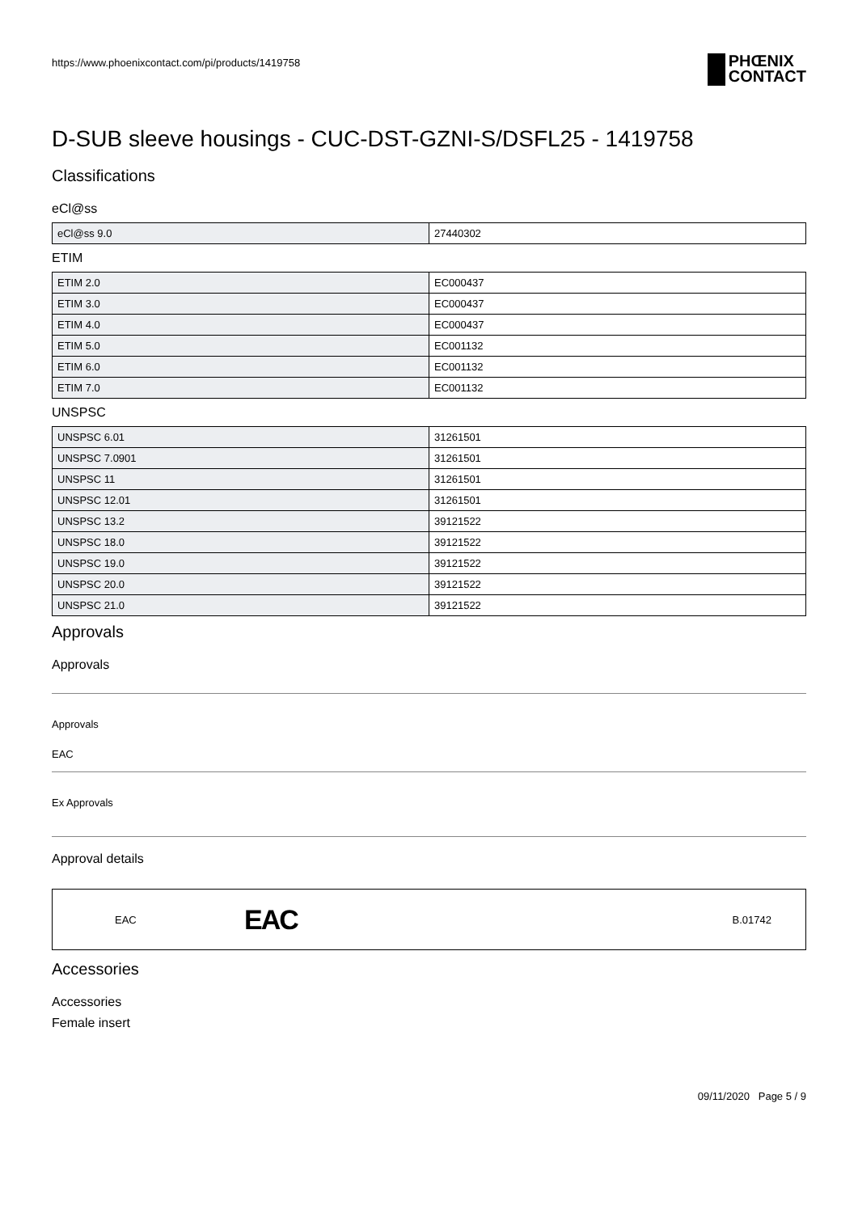https://www.phoenixcontact.com/pi/products/1419758
PHŒNIX
CONTACT
D-SUB sleeve housings - CUC-DST-GZNI-S/DSFL25 - 1419758
Classifications
eCl@ss
| eCl@ss 9.0 | 27440302 |
ETIM
| ETIM 2.0 | EC000437 |
| ETIM 3.0 | EC000437 |
| ETIM 4.0 | EC000437 |
| ETIM 5.0 | EC001132 |
| ETIM 6.0 | EC001132 |
| ETIM 7.0 | EC001132 |
UNSPSC
| UNSPSC 6.01 | 31261501 |
| UNSPSC 7.0901 | 31261501 |
| UNSPSC 11 | 31261501 |
| UNSPSC 12.01 | 31261501 |
| UNSPSC 13.2 | 39121522 |
| UNSPSC 18.0 | 39121522 |
| UNSPSC 19.0 | 39121522 |
| UNSPSC 20.0 | 39121522 |
| UNSPSC 21.0 | 39121522 |
Approvals
Approvals
Approvals
EAC
Ex Approvals
Approval details
EAC EAC B.01742
Accessories
Accessories
Female insert
09/11/2020 Page 5 / 9